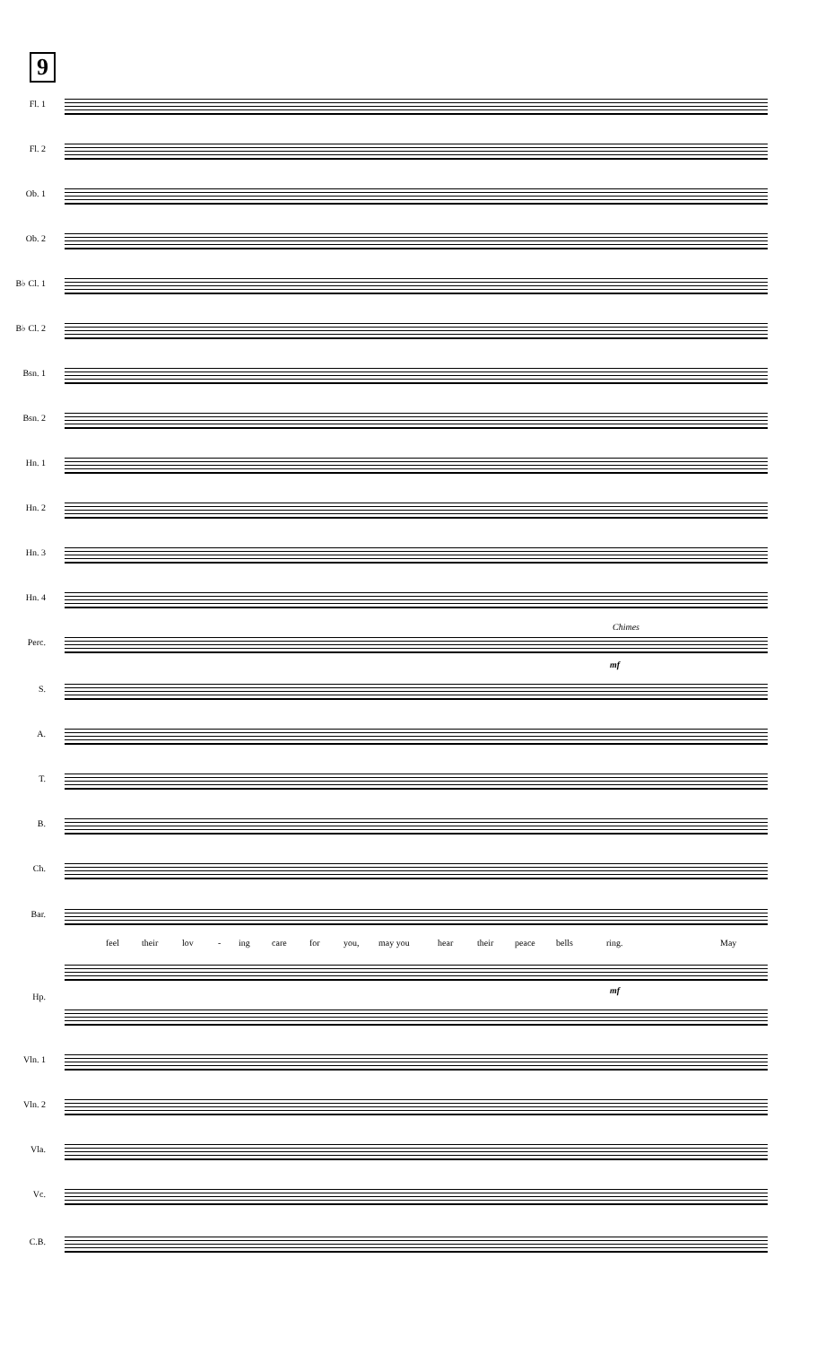9
Fl. 1
Fl. 2
Ob. 1
Ob. 2
B♭ Cl. 1
B♭ Cl. 2
Bsn. 1
Bsn. 2
Hn. 1
Hn. 2
Hn. 3
Hn. 4
Chimes
Perc.
mf
S.
A.
T.
B.
Ch.
Bar.
feel their lov - ing care for you, may you hear their peace bells ring. May
Hp.
mf
Vln. 1
Vln. 2
Vla.
Vc.
C.B.